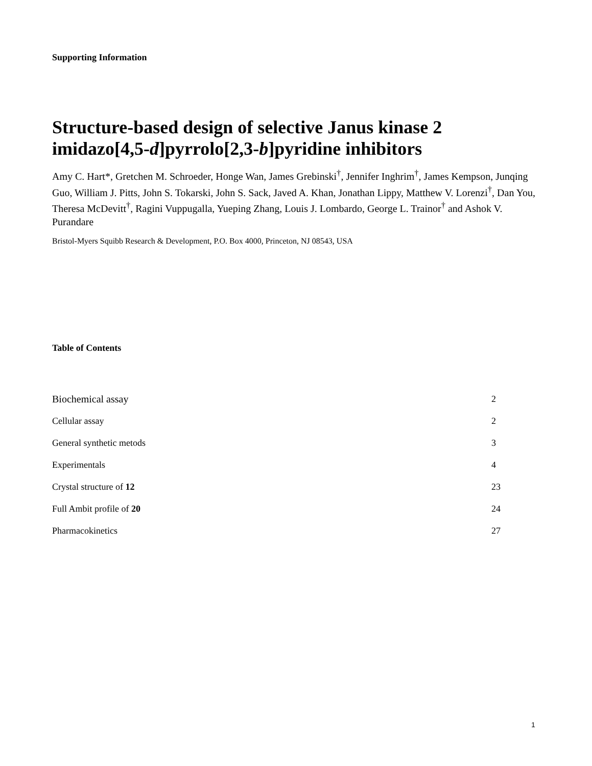Supporting Information
Structure-based design of selective Janus kinase 2 imidazo[4,5-d]pyrrolo[2,3-b]pyridine inhibitors
Amy C. Hart*, Gretchen M. Schroeder, Honge Wan, James Grebinski<sup>†</sup>, Jennifer Inghrim<sup>†</sup>, James Kempson, Junqing Guo, William J. Pitts, John S. Tokarski, John S. Sack, Javed A. Khan, Jonathan Lippy, Matthew V. Lorenzi<sup>†</sup>, Dan You, Theresa McDevitt<sup>†</sup>, Ragini Vuppugalla, Yueping Zhang, Louis J. Lombardo, George L. Trainor<sup>†</sup> and Ashok V. Purandare
Bristol-Myers Squibb Research & Development, P.O. Box 4000, Princeton, NJ 08543, USA
Table of Contents
| Biochemical assay | 2 |
| Cellular assay | 2 |
| General synthetic metods | 3 |
| Experimentals | 4 |
| Crystal structure of 12 | 23 |
| Full Ambit profile of 20 | 24 |
| Pharmacokinetics | 27 |
1